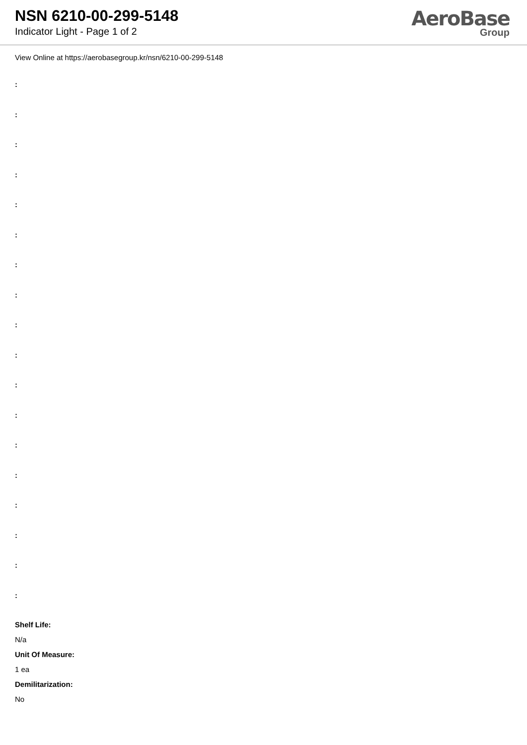NSN 6210-00-299-5148
Indicator Light - Page 1 of 2
AeroBase
Group
View Online at https://aerobasegroup.kr/nsn/6210-00-299-5148
:
:
:
:
:
:
:
:
:
:
:
:
:
:
:
:
:
:
Shelf Life:
N/a
Unit Of Measure:
1 ea
Demilitarization:
No